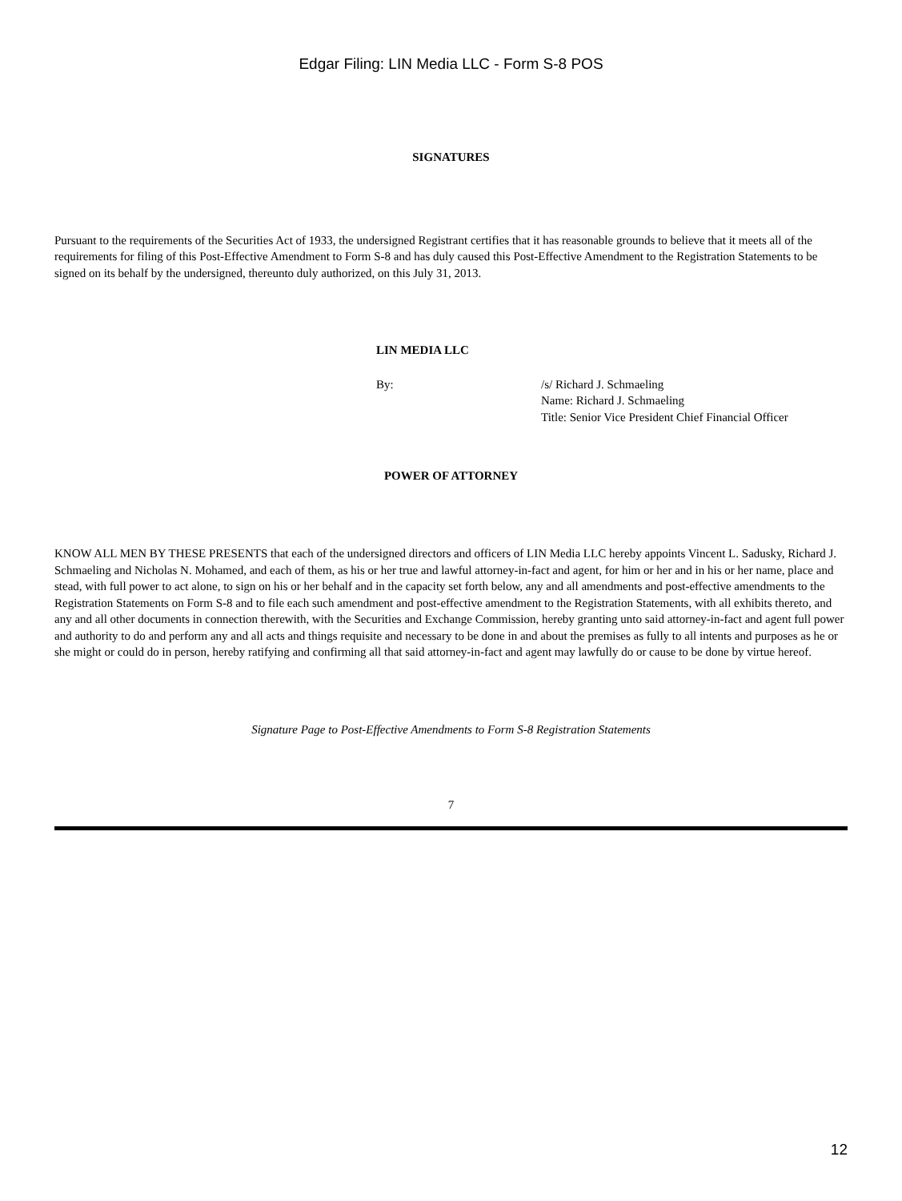Edgar Filing: LIN Media LLC - Form S-8 POS
SIGNATURES
Pursuant to the requirements of the Securities Act of 1933, the undersigned Registrant certifies that it has reasonable grounds to believe that it meets all of the requirements for filing of this Post-Effective Amendment to Form S-8 and has duly caused this Post-Effective Amendment to the Registration Statements to be signed on its behalf by the undersigned, thereunto duly authorized, on this July 31, 2013.
LIN MEDIA LLC
By: /s/ Richard J. Schmaeling
Name: Richard J. Schmaeling
Title: Senior Vice President Chief Financial Officer
POWER OF ATTORNEY
KNOW ALL MEN BY THESE PRESENTS that each of the undersigned directors and officers of LIN Media LLC hereby appoints Vincent L. Sadusky, Richard J. Schmaeling and Nicholas N. Mohamed, and each of them, as his or her true and lawful attorney-in-fact and agent, for him or her and in his or her name, place and stead, with full power to act alone, to sign on his or her behalf and in the capacity set forth below, any and all amendments and post-effective amendments to the Registration Statements on Form S-8 and to file each such amendment and post-effective amendment to the Registration Statements, with all exhibits thereto, and any and all other documents in connection therewith, with the Securities and Exchange Commission, hereby granting unto said attorney-in-fact and agent full power and authority to do and perform any and all acts and things requisite and necessary to be done in and about the premises as fully to all intents and purposes as he or she might or could do in person, hereby ratifying and confirming all that said attorney-in-fact and agent may lawfully do or cause to be done by virtue hereof.
Signature Page to Post-Effective Amendments to Form S-8 Registration Statements
7
12